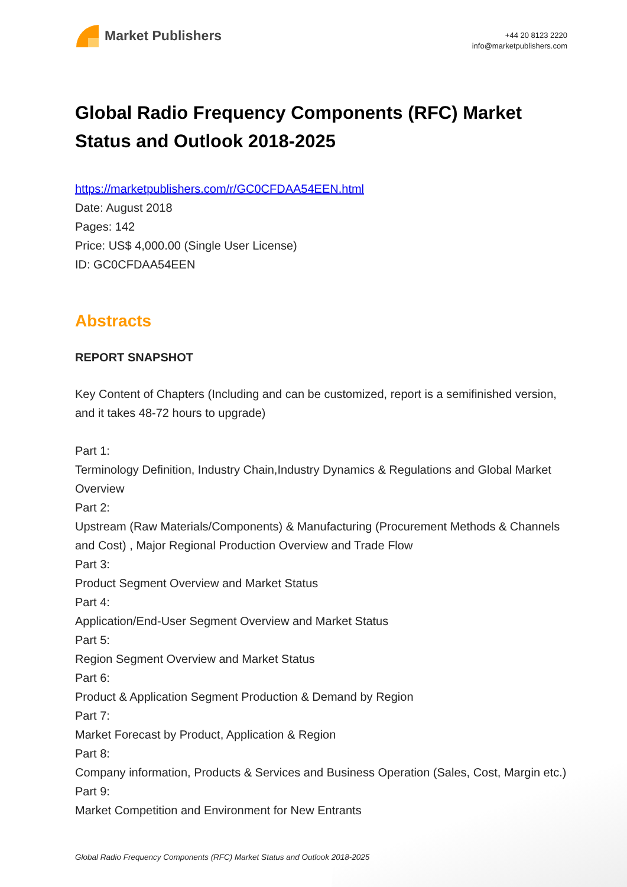Market Publishers
+44 20 8123 2220
info@marketpublishers.com
Global Radio Frequency Components (RFC) Market Status and Outlook 2018-2025
https://marketpublishers.com/r/GC0CFDAA54EEN.html
Date: August 2018
Pages: 142
Price: US$ 4,000.00 (Single User License)
ID: GC0CFDAA54EEN
Abstracts
REPORT SNAPSHOT
Key Content of Chapters (Including and can be customized, report is a semifinished version, and it takes 48-72 hours to upgrade)
Part 1:
Terminology Definition, Industry Chain,Industry Dynamics & Regulations and Global Market Overview
Part 2:
Upstream (Raw Materials/Components) & Manufacturing (Procurement Methods & Channels and Cost) , Major Regional Production Overview and Trade Flow
Part 3:
Product Segment Overview and Market Status
Part 4:
Application/End-User Segment Overview and Market Status
Part 5:
Region Segment Overview and Market Status
Part 6:
Product & Application Segment Production & Demand by Region
Part 7:
Market Forecast by Product, Application & Region
Part 8:
Company information, Products & Services and Business Operation (Sales, Cost, Margin etc.)
Part 9:
Market Competition and Environment for New Entrants
Global Radio Frequency Components (RFC) Market Status and Outlook 2018-2025